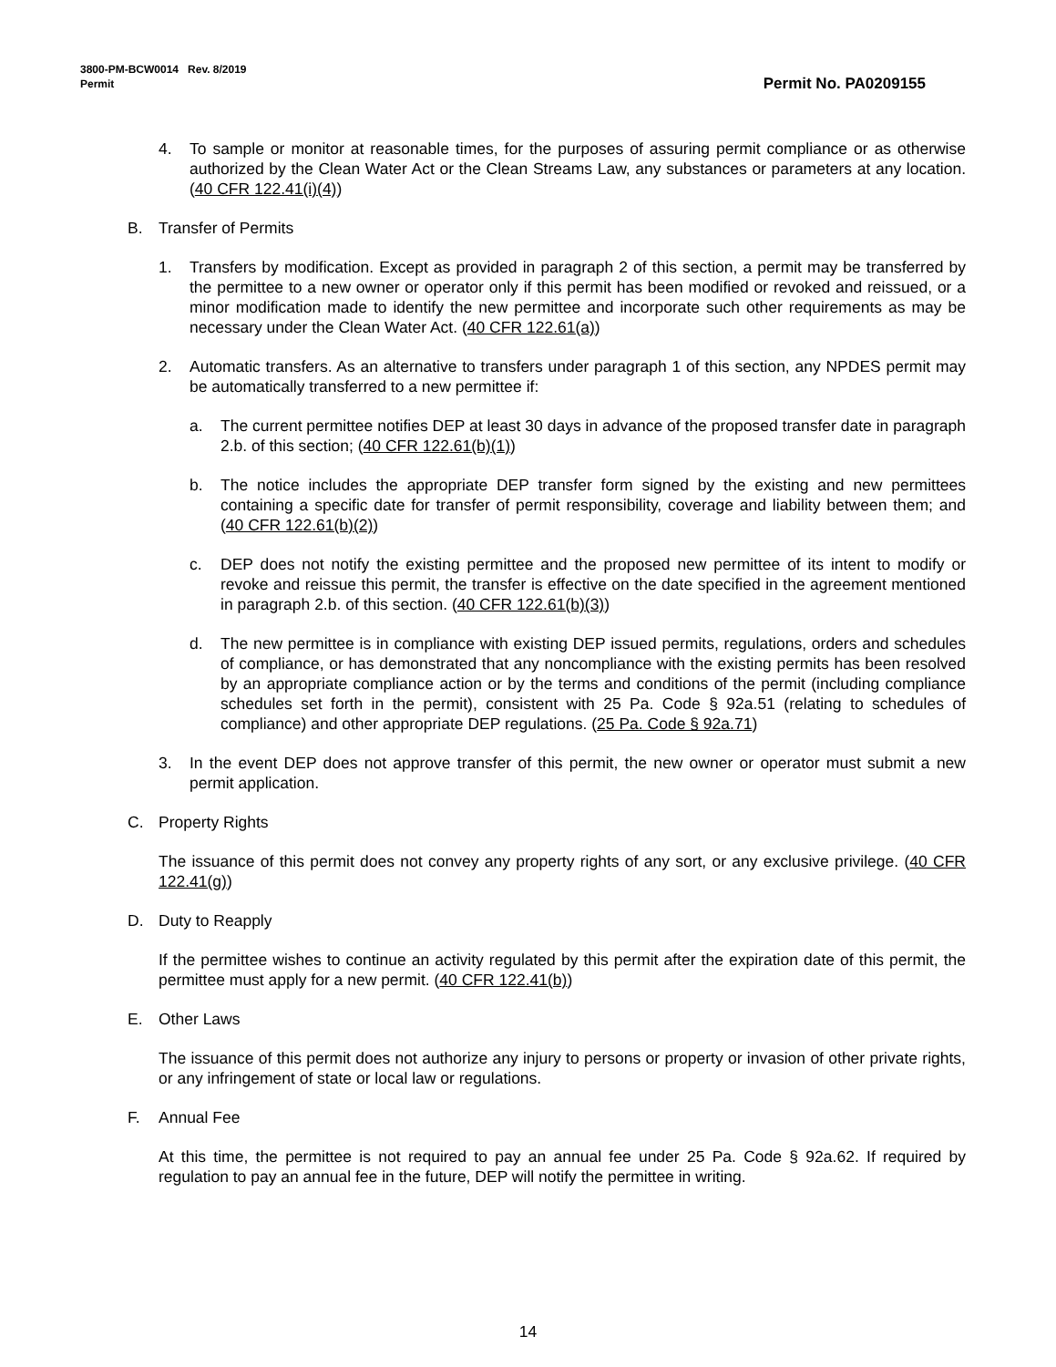3800-PM-BCW0014 Rev. 8/2019
Permit
Permit No. PA0209155
4. To sample or monitor at reasonable times, for the purposes of assuring permit compliance or as otherwise authorized by the Clean Water Act or the Clean Streams Law, any substances or parameters at any location. (40 CFR 122.41(i)(4))
B. Transfer of Permits
1. Transfers by modification. Except as provided in paragraph 2 of this section, a permit may be transferred by the permittee to a new owner or operator only if this permit has been modified or revoked and reissued, or a minor modification made to identify the new permittee and incorporate such other requirements as may be necessary under the Clean Water Act. (40 CFR 122.61(a))
2. Automatic transfers. As an alternative to transfers under paragraph 1 of this section, any NPDES permit may be automatically transferred to a new permittee if:
a. The current permittee notifies DEP at least 30 days in advance of the proposed transfer date in paragraph 2.b. of this section; (40 CFR 122.61(b)(1))
b. The notice includes the appropriate DEP transfer form signed by the existing and new permittees containing a specific date for transfer of permit responsibility, coverage and liability between them; and (40 CFR 122.61(b)(2))
c. DEP does not notify the existing permittee and the proposed new permittee of its intent to modify or revoke and reissue this permit, the transfer is effective on the date specified in the agreement mentioned in paragraph 2.b. of this section. (40 CFR 122.61(b)(3))
d. The new permittee is in compliance with existing DEP issued permits, regulations, orders and schedules of compliance, or has demonstrated that any noncompliance with the existing permits has been resolved by an appropriate compliance action or by the terms and conditions of the permit (including compliance schedules set forth in the permit), consistent with 25 Pa. Code § 92a.51 (relating to schedules of compliance) and other appropriate DEP regulations. (25 Pa. Code § 92a.71)
3. In the event DEP does not approve transfer of this permit, the new owner or operator must submit a new permit application.
C. Property Rights
The issuance of this permit does not convey any property rights of any sort, or any exclusive privilege. (40 CFR 122.41(g))
D. Duty to Reapply
If the permittee wishes to continue an activity regulated by this permit after the expiration date of this permit, the permittee must apply for a new permit. (40 CFR 122.41(b))
E. Other Laws
The issuance of this permit does not authorize any injury to persons or property or invasion of other private rights, or any infringement of state or local law or regulations.
F. Annual Fee
At this time, the permittee is not required to pay an annual fee under 25 Pa. Code § 92a.62. If required by regulation to pay an annual fee in the future, DEP will notify the permittee in writing.
14